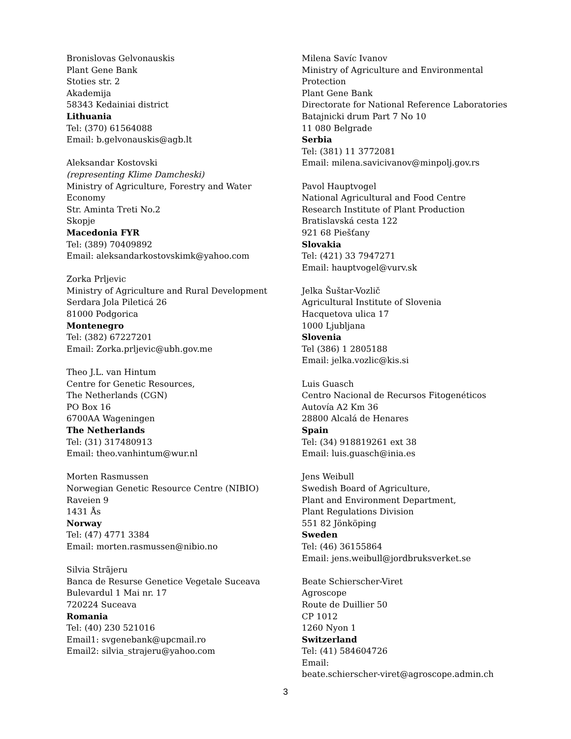Bronislovas Gelvonauskis
Plant Gene Bank
Stoties str. 2
Akademija
58343 Kedainiai district
Lithuania
Tel: (370) 61564088
Email: b.gelvonauskis@agb.lt
Aleksandar Kostovski
(representing Klime Damcheski)
Ministry of Agriculture, Forestry and Water
Economy
Str. Aminta Treti No.2
Skopje
Macedonia FYR
Tel: (389) 70409892
Email: aleksandarkostovskimk@yahoo.com
Zorka Prljevic
Ministry of Agriculture and Rural Development
Serdara Jola Pileticá 26
81000 Podgorica
Montenegro
Tel: (382) 67227201
Email: Zorka.prljevic@ubh.gov.me
Theo J.L. van Hintum
Centre for Genetic Resources,
The Netherlands (CGN)
PO Box 16
6700AA Wageningen
The Netherlands
Tel: (31) 317480913
Email: theo.vanhintum@wur.nl
Morten Rasmussen
Norwegian Genetic Resource Centre (NIBIO)
Raveien 9
1431 Ås
Norway
Tel: (47) 4771 3384
Email: morten.rasmussen@nibio.no
Silvia Strãjeru
Banca de Resurse Genetice Vegetale Suceava
Bulevardul 1 Mai nr. 17
720224 Suceava
Romania
Tel: (40) 230 521016
Email1: svgenebank@upcmail.ro
Email2: silvia_strajeru@yahoo.com
Milena Savíc Ivanov
Ministry of Agriculture and Environmental
Protection
Plant Gene Bank
Directorate for National Reference Laboratories
Batajnicki drum Part 7 No 10
11 080 Belgrade
Serbia
Tel: (381) 11 3772081
Email: milena.savicivanov@minpolj.gov.rs
Pavol Hauptvogel
National Agricultural and Food Centre
Research Institute of Plant Production
Bratislavská cesta 122
921 68 Piešťany
Slovakia
Tel: (421) 33 7947271
Email: hauptvogel@vurv.sk
Jelka Šuštar-Vozlič
Agricultural Institute of Slovenia
Hacquetova ulica 17
1000 Ljubljana
Slovenia
Tel (386) 1 2805188
Email: jelka.vozlic@kis.si
Luis Guasch
Centro Nacional de Recursos Fitogenéticos
Autovía A2 Km 36
28800 Alcalá de Henares
Spain
Tel: (34) 918819261 ext 38
Email: luis.guasch@inia.es
Jens Weibull
Swedish Board of Agriculture,
Plant and Environment Department,
Plant Regulations Division
551 82 Jönköping
Sweden
Tel: (46) 36155864
Email: jens.weibull@jordbruksverket.se
Beate Schierscher-Viret
Agroscope
Route de Duillier 50
CP 1012
1260 Nyon 1
Switzerland
Tel: (41) 584604726
Email:
beate.schierscher-viret@agroscope.admin.ch
3